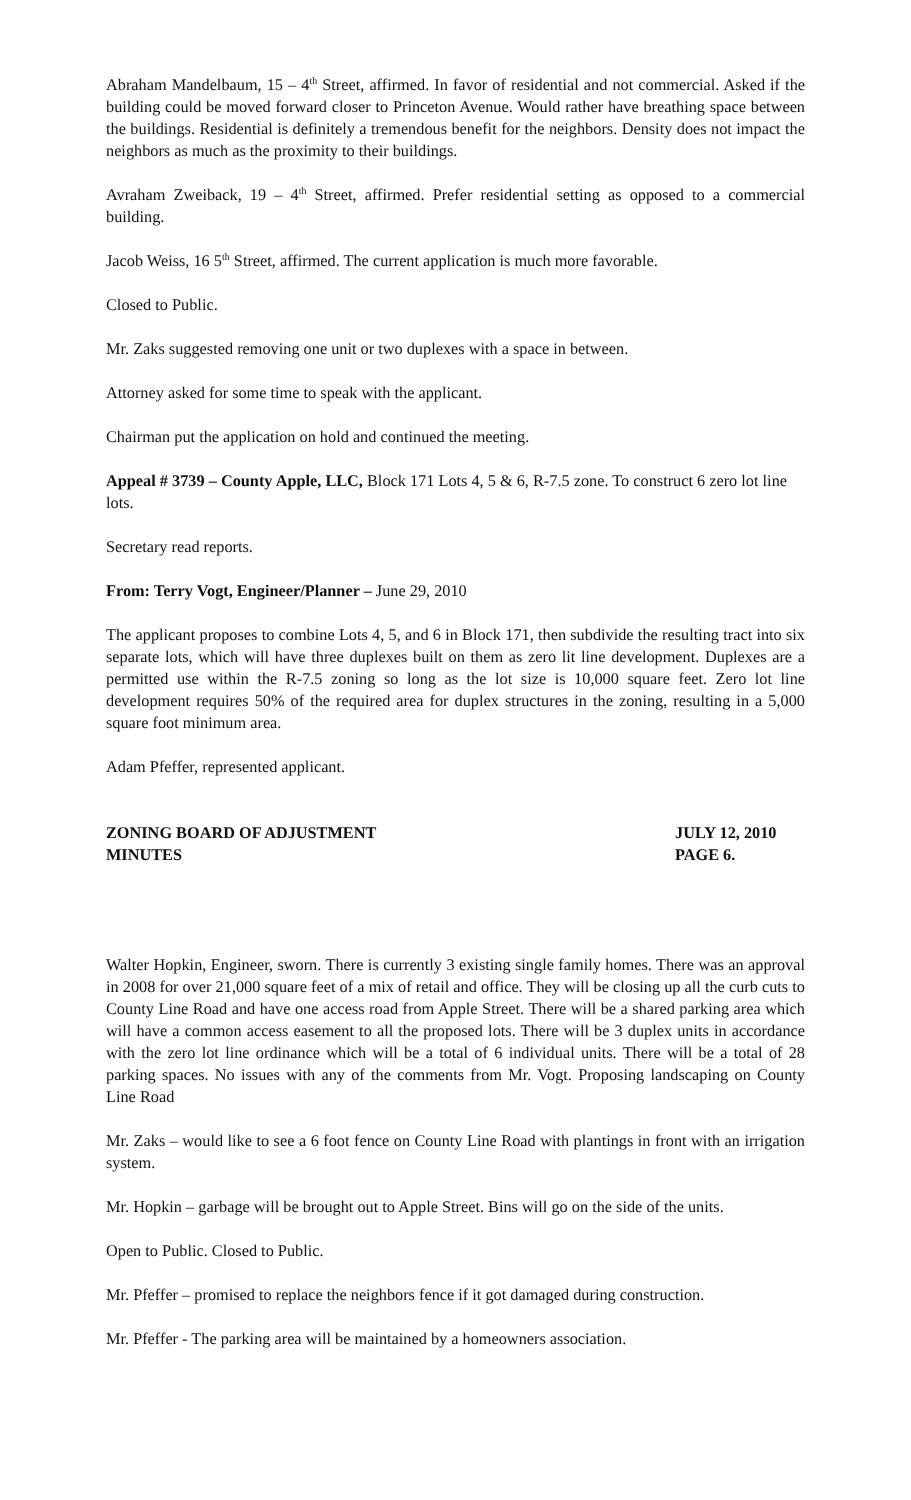Abraham Mandelbaum, 15 – 4<sup>th</sup> Street, affirmed. In favor of residential and not commercial. Asked if the building could be moved forward closer to Princeton Avenue. Would rather have breathing space between the buildings. Residential is definitely a tremendous benefit for the neighbors. Density does not impact the neighbors as much as the proximity to their buildings.
Avraham Zweiback, 19 – 4<sup>th</sup> Street, affirmed. Prefer residential setting as opposed to a commercial building.
Jacob Weiss, 16 5<sup>th</sup> Street, affirmed. The current application is much more favorable.
Closed to Public.
Mr. Zaks suggested removing one unit or two duplexes with a space in between.
Attorney asked for some time to speak with the applicant.
Chairman put the application on hold and continued the meeting.
Appeal # 3739 – County Apple, LLC, Block 171 Lots 4, 5 & 6, R-7.5 zone. To construct 6 zero lot line lots.
Secretary read reports.
From: Terry Vogt, Engineer/Planner – June 29, 2010
The applicant proposes to combine Lots 4, 5, and 6 in Block 171, then subdivide the resulting tract into six separate lots, which will have three duplexes built on them as zero lit line development. Duplexes are a permitted use within the R-7.5 zoning so long as the lot size is 10,000 square feet. Zero lot line development requires 50% of the required area for duplex structures in the zoning, resulting in a 5,000 square foot minimum area.
Adam Pfeffer, represented applicant.
ZONING BOARD OF ADJUSTMENT
MINUTES
JULY 12, 2010
PAGE 6.
Walter Hopkin, Engineer, sworn. There is currently 3 existing single family homes. There was an approval in 2008 for over 21,000 square feet of a mix of retail and office. They will be closing up all the curb cuts to County Line Road and have one access road from Apple Street. There will be a shared parking area which will have a common access easement to all the proposed lots. There will be 3 duplex units in accordance with the zero lot line ordinance which will be a total of 6 individual units. There will be a total of 28 parking spaces. No issues with any of the comments from Mr. Vogt. Proposing landscaping on County Line Road
Mr. Zaks – would like to see a 6 foot fence on County Line Road with plantings in front with an irrigation system.
Mr. Hopkin – garbage will be brought out to Apple Street. Bins will go on the side of the units.
Open to Public. Closed to Public.
Mr. Pfeffer – promised to replace the neighbors fence if it got damaged during construction.
Mr. Pfeffer - The parking area will be maintained by a homeowners association.